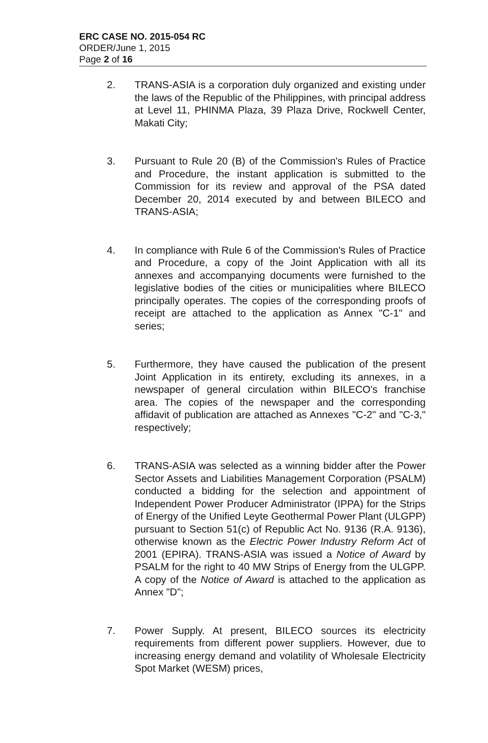ERC CASE NO. 2015-054 RC
ORDER/June 1, 2015
Page 2 of 16
2. TRANS-ASIA is a corporation duly organized and existing under the laws of the Republic of the Philippines, with principal address at Level 11, PHINMA Plaza, 39 Plaza Drive, Rockwell Center, Makati City;
3. Pursuant to Rule 20 (B) of the Commission's Rules of Practice and Procedure, the instant application is submitted to the Commission for its review and approval of the PSA dated December 20, 2014 executed by and between BILECO and TRANS-ASIA;
4. In compliance with Rule 6 of the Commission's Rules of Practice and Procedure, a copy of the Joint Application with all its annexes and accompanying documents were furnished to the legislative bodies of the cities or municipalities where BILECO principally operates. The copies of the corresponding proofs of receipt are attached to the application as Annex "C-1" and series;
5. Furthermore, they have caused the publication of the present Joint Application in its entirety, excluding its annexes, in a newspaper of general circulation within BILECO's franchise area. The copies of the newspaper and the corresponding affidavit of publication are attached as Annexes "C-2" and "C-3," respectively;
6. TRANS-ASIA was selected as a winning bidder after the Power Sector Assets and Liabilities Management Corporation (PSALM) conducted a bidding for the selection and appointment of Independent Power Producer Administrator (IPPA) for the Strips of Energy of the Unified Leyte Geothermal Power Plant (ULGPP) pursuant to Section 51(c) of Republic Act No. 9136 (R.A. 9136), otherwise known as the Electric Power Industry Reform Act of 2001 (EPIRA). TRANS-ASIA was issued a Notice of Award by PSALM for the right to 40 MW Strips of Energy from the ULGPP. A copy of the Notice of Award is attached to the application as Annex "D";
7. Power Supply. At present, BILECO sources its electricity requirements from different power suppliers. However, due to increasing energy demand and volatility of Wholesale Electricity Spot Market (WESM) prices,